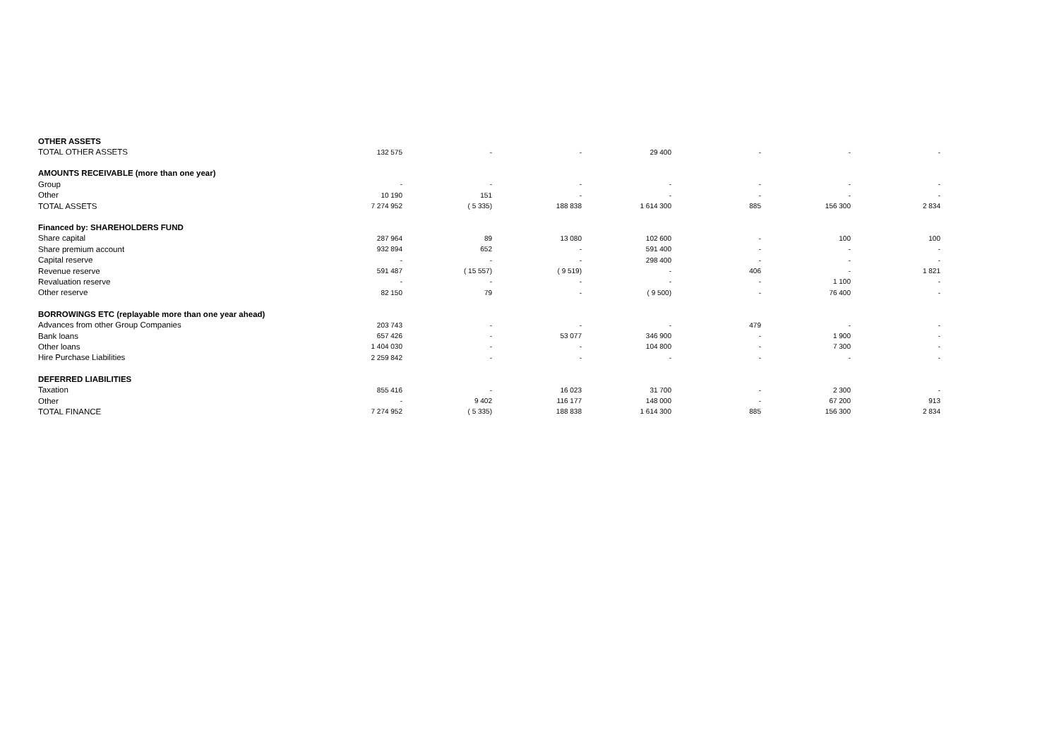| OTHER ASSETS | | | | | | | |
| TOTAL OTHER ASSETS | 132 575 | - | - | 29 400 | - | - | - |
| AMOUNTS RECEIVABLE (more than one year) | | | | | | | |
| Group | - | - | - | - | - | - | - |
| Other | 10 190 | 151 | - | - | - | - | - |
| TOTAL ASSETS | 7 274 952 | ( 5 335) | 188 838 | 1 614 300 | 885 | 156 300 | 2 834 |
| Financed by: SHAREHOLDERS FUND | | | | | | | |
| Share capital | 287 964 | 89 | 13 080 | 102 600 | - | 100 | 100 |
| Share premium account | 932 894 | 652 | - | 591 400 | - | - | - |
| Capital reserve | - | - | - | 298 400 | - | - | - |
| Revenue reserve | 591 487 | ( 15 557) | ( 9 519) | - | 406 | - | 1 821 |
| Revaluation reserve | - | - | - | - | - | 1 100 | - |
| Other reserve | 82 150 | 79 | - | ( 9 500) | - | 76 400 | - |
| BORROWINGS ETC (replayable more than one year ahead) | | | | | | | |
| Advances from other Group Companies | 203 743 | - | - | - | 479 | - | - |
| Bank loans | 657 426 | - | 53 077 | 346 900 | - | 1 900 | - |
| Other loans | 1 404 030 | - | - | 104 800 | - | 7 300 | - |
| Hire Purchase Liabilities | 2 259 842 | - | - | - | - | - | - |
| DEFERRED LIABILITIES | | | | | | | |
| Taxation | 855 416 | - | 16 023 | 31 700 | - | 2 300 | - |
| Other | - | 9 402 | 116 177 | 148 000 | - | 67 200 | 913 |
| TOTAL FINANCE | 7 274 952 | ( 5 335) | 188 838 | 1 614 300 | 885 | 156 300 | 2 834 |